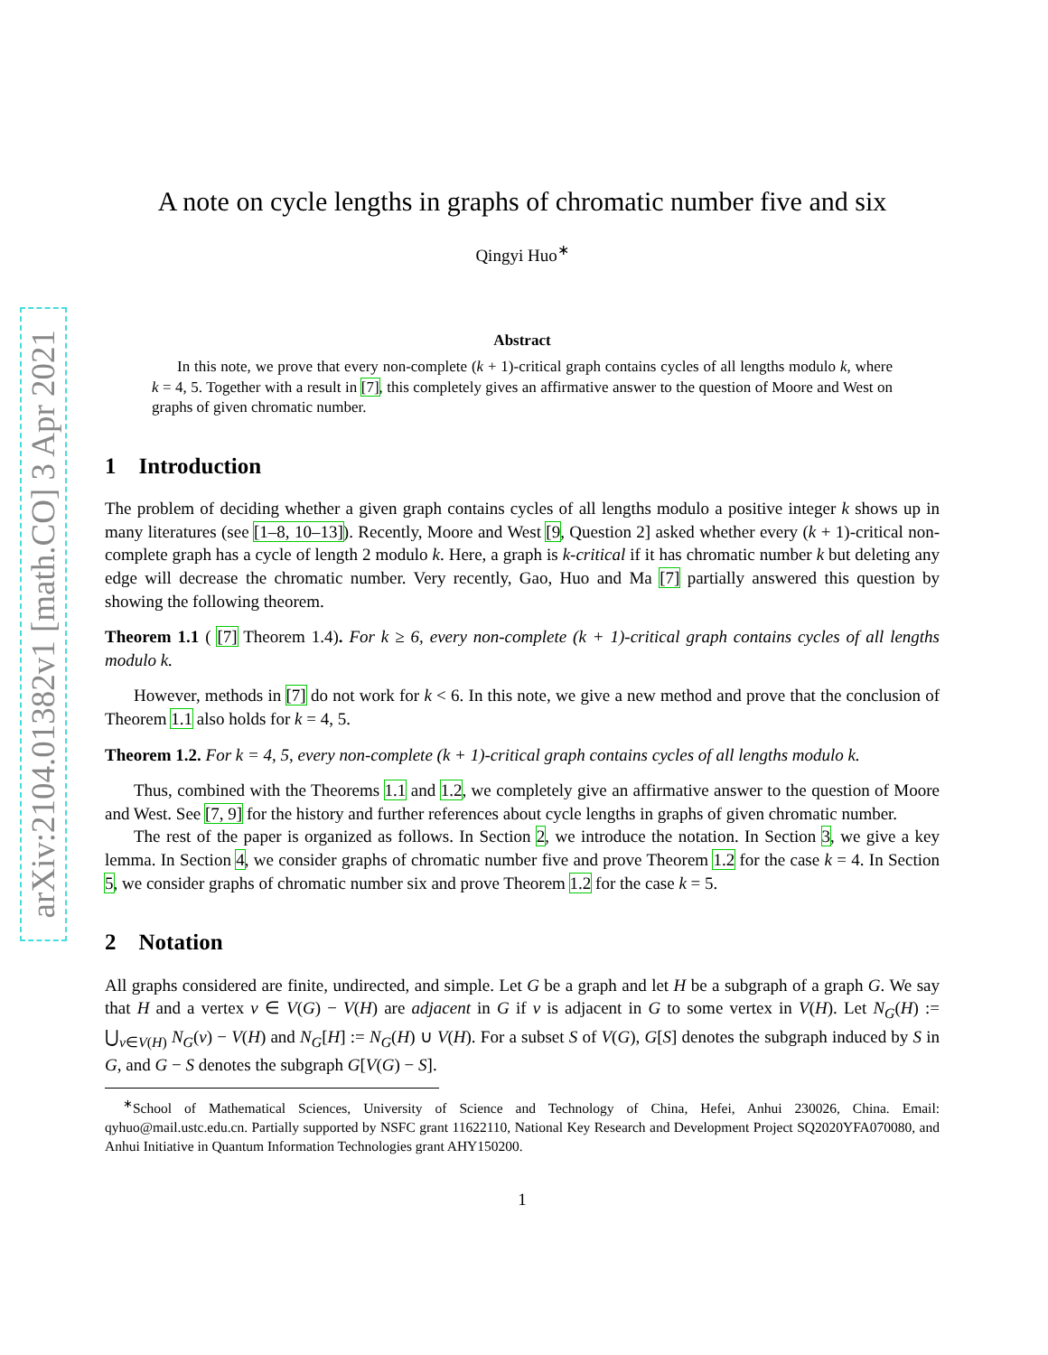arXiv:2104.01382v1 [math.CO] 3 Apr 2021
A note on cycle lengths in graphs of chromatic number five and six
Qingyi Huo<sup>∗</sup>
Abstract
In this note, we prove that every non-complete (k + 1)-critical graph contains cycles of all lengths modulo k, where k = 4, 5. Together with a result in [7], this completely gives an affirmative answer to the question of Moore and West on graphs of given chromatic number.
1 Introduction
The problem of deciding whether a given graph contains cycles of all lengths modulo a positive integer k shows up in many literatures (see [1–8, 10–13]). Recently, Moore and West [9, Question 2] asked whether every (k + 1)-critical non-complete graph has a cycle of length 2 modulo k. Here, a graph is k-critical if it has chromatic number k but deleting any edge will decrease the chromatic number. Very recently, Gao, Huo and Ma [7] partially answered this question by showing the following theorem.
Theorem 1.1 ( [7] Theorem 1.4). For k ≥ 6, every non-complete (k + 1)-critical graph contains cycles of all lengths modulo k.
However, methods in [7] do not work for k < 6. In this note, we give a new method and prove that the conclusion of Theorem 1.1 also holds for k = 4, 5.
Theorem 1.2. For k = 4, 5, every non-complete (k + 1)-critical graph contains cycles of all lengths modulo k.
Thus, combined with the Theorems 1.1 and 1.2, we completely give an affirmative answer to the question of Moore and West. See [7, 9] for the history and further references about cycle lengths in graphs of given chromatic number.
The rest of the paper is organized as follows. In Section 2, we introduce the notation. In Section 3, we give a key lemma. In Section 4, we consider graphs of chromatic number five and prove Theorem 1.2 for the case k = 4. In Section 5, we consider graphs of chromatic number six and prove Theorem 1.2 for the case k = 5.
2 Notation
All graphs considered are finite, undirected, and simple. Let G be a graph and let H be a subgraph of a graph G. We say that H and a vertex v ∈ V(G) − V(H) are adjacent in G if v is adjacent in G to some vertex in V(H). Let N<sub>G</sub>(H) := ⋃<sub>v∈V(H)</sub> N<sub>G</sub>(v) − V(H) and N<sub>G</sub>[H] := N<sub>G</sub>(H) ∪ V(H). For a subset S of V(G), G[S] denotes the subgraph induced by S in G, and G − S denotes the subgraph G[V(G) − S].
<sup>∗</sup>School of Mathematical Sciences, University of Science and Technology of China, Hefei, Anhui 230026, China. Email: qyhuo@mail.ustc.edu.cn. Partially supported by NSFC grant 11622110, National Key Research and Development Project SQ2020YFA070080, and Anhui Initiative in Quantum Information Technologies grant AHY150200.
1